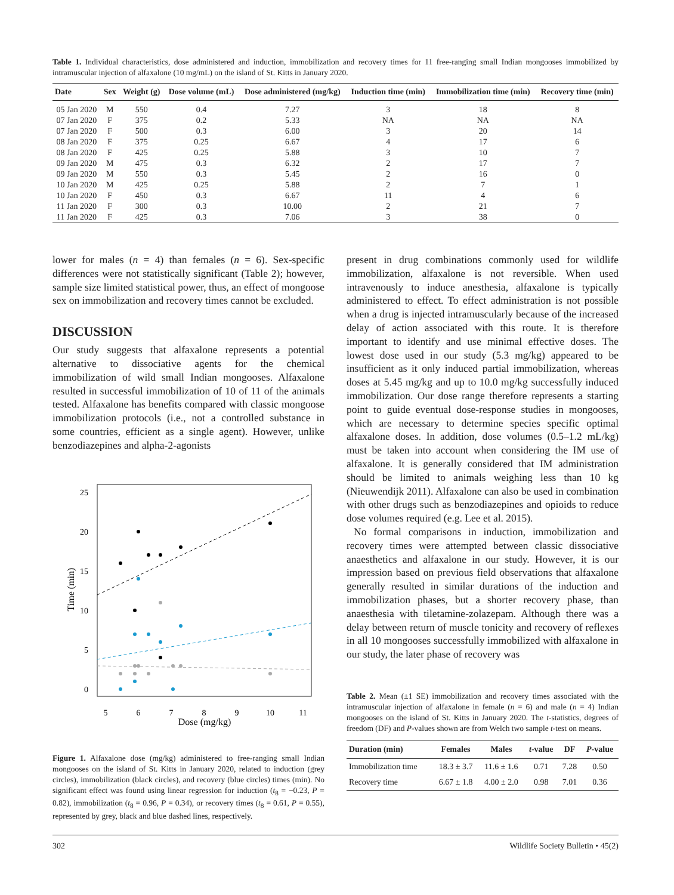Table 1. Individual characteristics, dose administered and induction, immobilization and recovery times for 11 free-ranging small Indian mongooses immobilized by intramuscular injection of alfaxalone (10 mg/mL) on the island of St. Kitts in January 2020.
| Date | Sex | Weight (g) | Dose volume (mL) | Dose administered (mg/kg) | Induction time (min) | Immobilization time (min) | Recovery time (min) |
| --- | --- | --- | --- | --- | --- | --- | --- |
| 05 Jan 2020 | M | 550 | 0.4 | 7.27 | 3 | 18 | 8 |
| 07 Jan 2020 | F | 375 | 0.2 | 5.33 | NA | NA | NA |
| 07 Jan 2020 | F | 500 | 0.3 | 6.00 | 3 | 20 | 14 |
| 08 Jan 2020 | F | 375 | 0.25 | 6.67 | 4 | 17 | 6 |
| 08 Jan 2020 | F | 425 | 0.25 | 5.88 | 3 | 10 | 7 |
| 09 Jan 2020 | M | 475 | 0.3 | 6.32 | 2 | 17 | 7 |
| 09 Jan 2020 | M | 550 | 0.3 | 5.45 | 2 | 16 | 0 |
| 10 Jan 2020 | M | 425 | 0.25 | 5.88 | 2 | 7 | 1 |
| 10 Jan 2020 | F | 450 | 0.3 | 6.67 | 11 | 4 | 6 |
| 11 Jan 2020 | F | 300 | 0.3 | 10.00 | 2 | 21 | 7 |
| 11 Jan 2020 | F | 425 | 0.3 | 7.06 | 3 | 38 | 0 |
lower for males (n = 4) than females (n = 6). Sex-specific differences were not statistically significant (Table 2); however, sample size limited statistical power, thus, an effect of mongoose sex on immobilization and recovery times cannot be excluded.
DISCUSSION
Our study suggests that alfaxalone represents a potential alternative to dissociative agents for the chemical immobilization of wild small Indian mongooses. Alfaxalone resulted in successful immobilization of 10 of 11 of the animals tested. Alfaxalone has benefits compared with classic mongoose immobilization protocols (i.e., not a controlled substance in some countries, efficient as a single agent). However, unlike benzodiazepines and alpha-2-agonists
25
20
15
10
5
0
5
6
7
8
9
10
11
Dose (mg/kg)
Time (min)
Figure 1. Alfaxalone dose (mg/kg) administered to free-ranging small Indian mongooses on the island of St. Kitts in January 2020, related to induction (grey circles), immobilization (black circles), and recovery (blue circles) times (min). No significant effect was found using linear regression for induction (t<sub>8</sub> = −0.23, P = 0.82), immobilization (t<sub>8</sub> = 0.96, P = 0.34), or recovery times (t<sub>8</sub> = 0.61, P = 0.55), represented by grey, black and blue dashed lines, respectively.
present in drug combinations commonly used for wildlife immobilization, alfaxalone is not reversible. When used intravenously to induce anesthesia, alfaxalone is typically administered to effect. To effect administration is not possible when a drug is injected intramuscularly because of the increased delay of action associated with this route. It is therefore important to identify and use minimal effective doses. The lowest dose used in our study (5.3 mg/kg) appeared to be insufficient as it only induced partial immobilization, whereas doses at 5.45 mg/kg and up to 10.0 mg/kg successfully induced immobilization. Our dose range therefore represents a starting point to guide eventual dose-response studies in mongooses, which are necessary to determine species specific optimal alfaxalone doses. In addition, dose volumes (0.5–1.2 mL/kg) must be taken into account when considering the IM use of alfaxalone. It is generally considered that IM administration should be limited to animals weighing less than 10 kg (Nieuwendijk 2011). Alfaxalone can also be used in combination with other drugs such as benzodiazepines and opioids to reduce dose volumes required (e.g. Lee et al. 2015).
No formal comparisons in induction, immobilization and recovery times were attempted between classic dissociative anaesthetics and alfaxalone in our study. However, it is our impression based on previous field observations that alfaxalone generally resulted in similar durations of the induction and immobilization phases, but a shorter recovery phase, than anaesthesia with tiletamine-zolazepam. Although there was a delay between return of muscle tonicity and recovery of reflexes in all 10 mongooses successfully immobilized with alfaxalone in our study, the later phase of recovery was
Table 2. Mean (±1 SE) immobilization and recovery times associated with the intramuscular injection of alfaxalone in female (n = 6) and male (n = 4) Indian mongooses on the island of St. Kitts in January 2020. The t-statistics, degrees of freedom (DF) and P-values shown are from Welch two sample t-test on means.
| Duration (min) | Females | Males | t -value | DF | P -value |
| --- | --- | --- | --- | --- | --- |
| Immobilization time | 18.3 ± 3.7 | 11.6 ± 1.6 | 0.71 | 7.28 | 0.50 |
| Recovery time | 6.67 ± 1.8 | 4.00 ± 2.0 | 0.98 | 7.01 | 0.36 |
302 Wildlife Society Bulletin • 45(2)